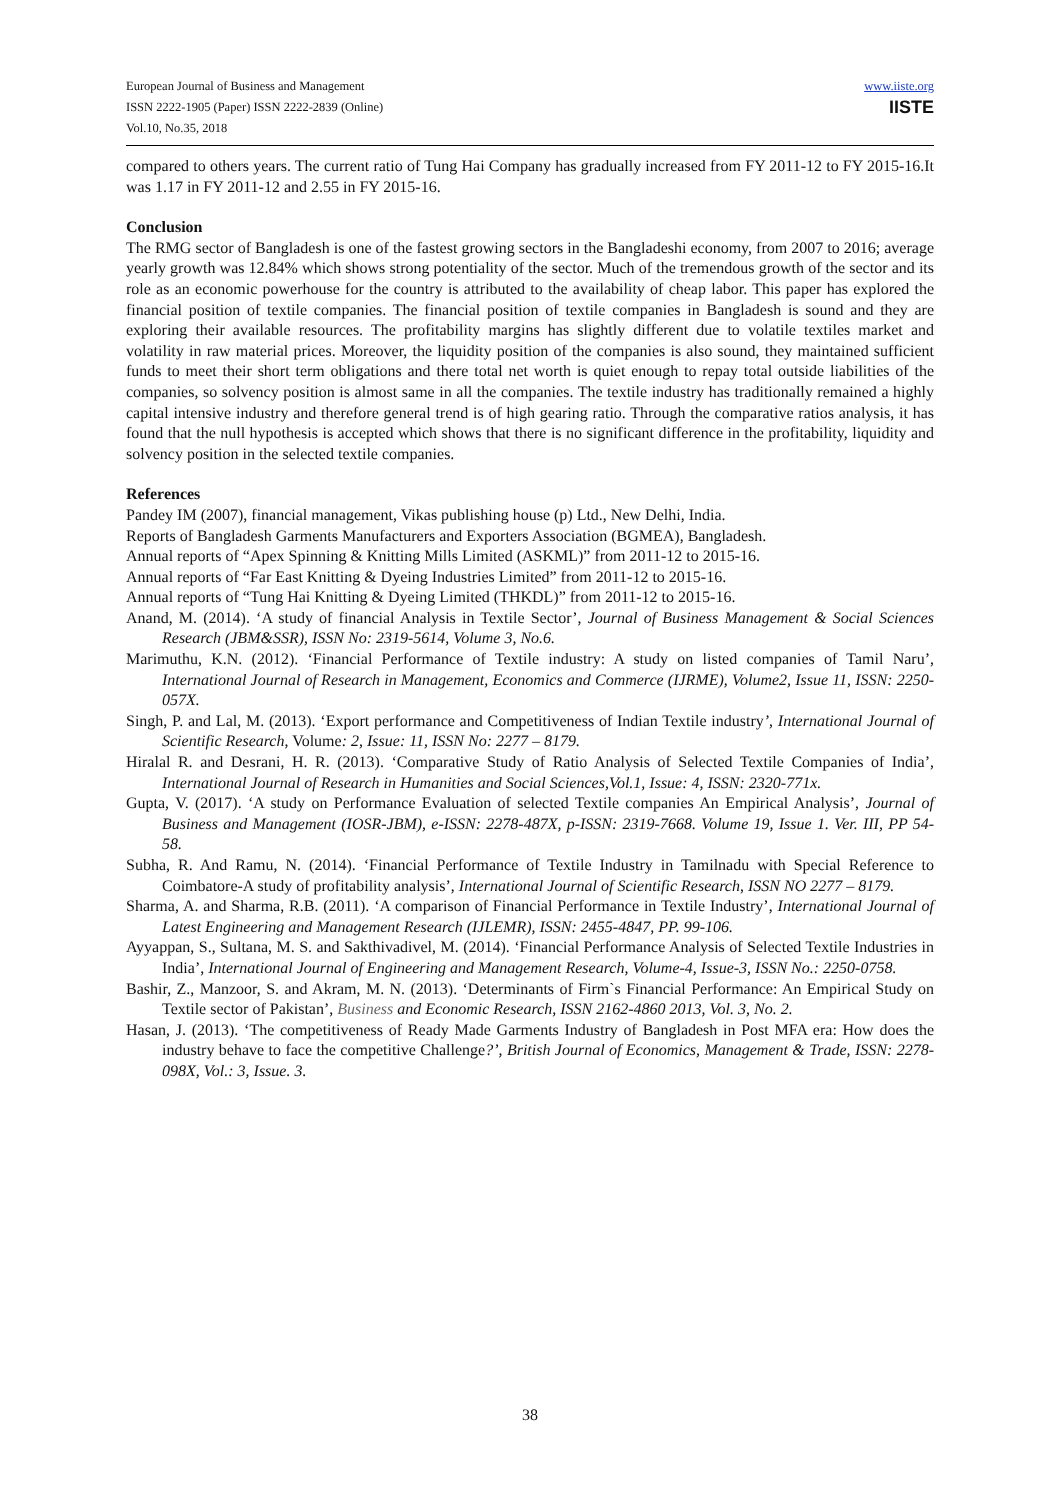European Journal of Business and Management
ISSN 2222-1905 (Paper) ISSN 2222-2839 (Online)
Vol.10, No.35, 2018
www.iiste.org
IISTE
compared to others years. The current ratio of Tung Hai Company has gradually increased from FY 2011-12 to FY 2015-16.It was 1.17 in FY 2011-12 and 2.55 in FY 2015-16.
Conclusion
The RMG sector of Bangladesh is one of the fastest growing sectors in the Bangladeshi economy, from 2007 to 2016; average yearly growth was 12.84% which shows strong potentiality of the sector. Much of the tremendous growth of the sector and its role as an economic powerhouse for the country is attributed to the availability of cheap labor. This paper has explored the financial position of textile companies. The financial position of textile companies in Bangladesh is sound and they are exploring their available resources. The profitability margins has slightly different due to volatile textiles market and volatility in raw material prices. Moreover, the liquidity position of the companies is also sound, they maintained sufficient funds to meet their short term obligations and there total net worth is quiet enough to repay total outside liabilities of the companies, so solvency position is almost same in all the companies. The textile industry has traditionally remained a highly capital intensive industry and therefore general trend is of high gearing ratio. Through the comparative ratios analysis, it has found that the null hypothesis is accepted which shows that there is no significant difference in the profitability, liquidity and solvency position in the selected textile companies.
References
Pandey IM (2007), financial management, Vikas publishing house (p) Ltd., New Delhi, India.
Reports of Bangladesh Garments Manufacturers and Exporters Association (BGMEA), Bangladesh.
Annual reports of “Apex Spinning & Knitting Mills Limited (ASKML)” from 2011-12 to 2015-16.
Annual reports of “Far East Knitting & Dyeing Industries Limited” from 2011-12 to 2015-16.
Annual reports of “Tung Hai Knitting & Dyeing Limited (THKDL)” from 2011-12 to 2015-16.
Anand, M. (2014). ‘A study of financial Analysis in Textile Sector’, Journal of Business Management & Social Sciences Research (JBM&SSR), ISSN No: 2319-5614, Volume 3, No.6.
Marimuthu, K.N. (2012). ‘Financial Performance of Textile industry: A study on listed companies of Tamil Naru’, International Journal of Research in Management, Economics and Commerce (IJRME), Volume2, Issue 11, ISSN: 2250-057X.
Singh, P. and Lal, M. (2013). ‘Export performance and Competitiveness of Indian Textile industry’, International Journal of Scientific Research, Volume: 2, Issue: 11, ISSN No: 2277 – 8179.
Hiralal R. and Desrani, H. R. (2013). ‘Comparative Study of Ratio Analysis of Selected Textile Companies of India’, International Journal of Research in Humanities and Social Sciences,Vol.1, Issue: 4, ISSN: 2320-771x.
Gupta, V. (2017). ‘A study on Performance Evaluation of selected Textile companies An Empirical Analysis’, Journal of Business and Management (IOSR-JBM), e-ISSN: 2278-487X, p-ISSN: 2319-7668. Volume 19, Issue 1. Ver. III, PP 54-58.
Subha, R. And Ramu, N. (2014). ‘Financial Performance of Textile Industry in Tamilnadu with Special Reference to Coimbatore-A study of profitability analysis’, International Journal of Scientific Research, ISSN NO 2277 – 8179.
Sharma, A. and Sharma, R.B. (2011). ‘A comparison of Financial Performance in Textile Industry’, International Journal of Latest Engineering and Management Research (IJLEMR), ISSN: 2455-4847, PP. 99-106.
Ayyappan, S., Sultana, M. S. and Sakthivadivel, M. (2014). ‘Financial Performance Analysis of Selected Textile Industries in India’, International Journal of Engineering and Management Research, Volume-4, Issue-3, ISSN No.: 2250-0758.
Bashir, Z., Manzoor, S. and Akram, M. N. (2013). ‘Determinants of Firm`s Financial Performance: An Empirical Study on Textile sector of Pakistan’, Business and Economic Research, ISSN 2162-4860 2013, Vol. 3, No. 2.
Hasan, J. (2013). ‘The competitiveness of Ready Made Garments Industry of Bangladesh in Post MFA era: How does the industry behave to face the competitive Challenge?’, British Journal of Economics, Management & Trade, ISSN: 2278-098X, Vol.: 3, Issue. 3.
38